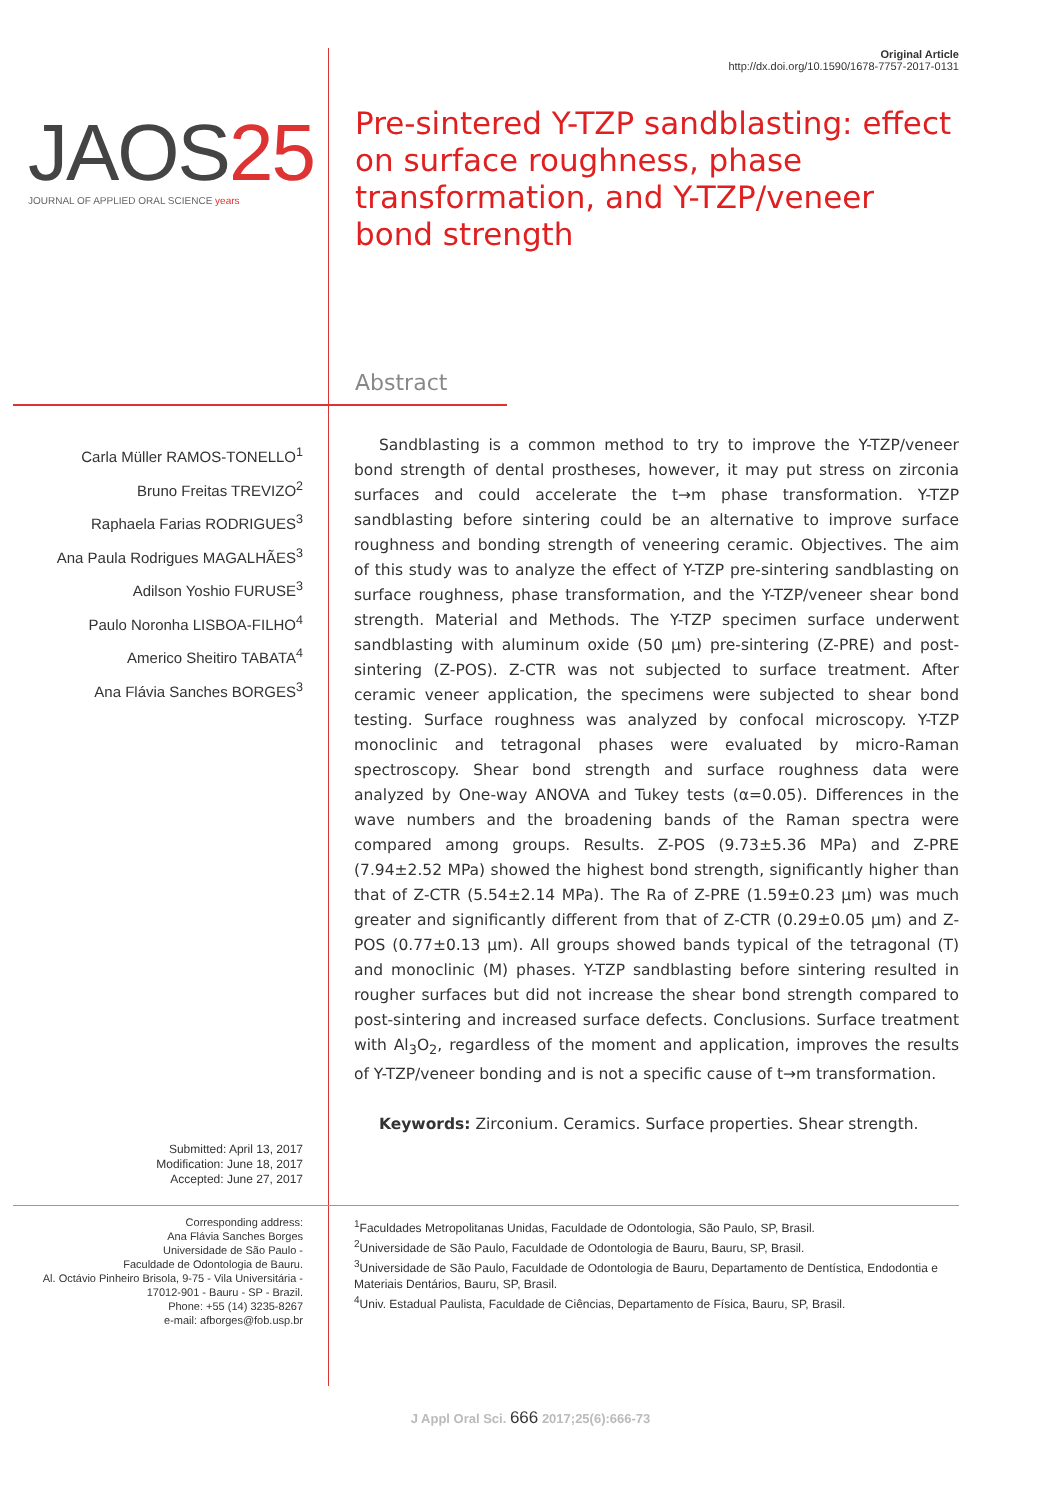Original Article
http://dx.doi.org/10.1590/1678-7757-2017-0131
JAOS25
JOURNAL OF APPLIED ORAL SCIENCE years
Pre-sintered Y-TZP sandblasting: effect on surface roughness, phase transformation, and Y-TZP/veneer bond strength
Abstract
Carla Müller RAMOS-TONELLO<sup>1</sup>
Bruno Freitas TREVIZO<sup>2</sup>
Raphaela Farias RODRIGUES<sup>3</sup>
Ana Paula Rodrigues MAGALHÃES<sup>3</sup>
Adilson Yoshio FURUSE<sup>3</sup>
Paulo Noronha LISBOA-FILHO<sup>4</sup>
Americo Sheitiro TABATA<sup>4</sup>
Ana Flávia Sanches BORGES<sup>3</sup>
Sandblasting is a common method to try to improve the Y-TZP/veneer bond strength of dental prostheses, however, it may put stress on zirconia surfaces and could accelerate the t→m phase transformation. Y-TZP sandblasting before sintering could be an alternative to improve surface roughness and bonding strength of veneering ceramic. Objectives. The aim of this study was to analyze the effect of Y-TZP pre-sintering sandblasting on surface roughness, phase transformation, and the Y-TZP/veneer shear bond strength. Material and Methods. The Y-TZP specimen surface underwent sandblasting with aluminum oxide (50 µm) pre-sintering (Z-PRE) and post-sintering (Z-POS). Z-CTR was not subjected to surface treatment. After ceramic veneer application, the specimens were subjected to shear bond testing. Surface roughness was analyzed by confocal microscopy. Y-TZP monoclinic and tetragonal phases were evaluated by micro-Raman spectroscopy. Shear bond strength and surface roughness data were analyzed by One-way ANOVA and Tukey tests (α=0.05). Differences in the wave numbers and the broadening bands of the Raman spectra were compared among groups. Results. Z-POS (9.73±5.36 MPa) and Z-PRE (7.94±2.52 MPa) showed the highest bond strength, significantly higher than that of Z-CTR (5.54±2.14 MPa). The Ra of Z-PRE (1.59±0.23 µm) was much greater and significantly different from that of Z-CTR (0.29±0.05 µm) and Z-POS (0.77±0.13 µm). All groups showed bands typical of the tetragonal (T) and monoclinic (M) phases. Y-TZP sandblasting before sintering resulted in rougher surfaces but did not increase the shear bond strength compared to post-sintering and increased surface defects. Conclusions. Surface treatment with Al<sub>3</sub>O<sub>2</sub>, regardless of the moment and application, improves the results of Y-TZP/veneer bonding and is not a specific cause of t→m transformation.
Keywords: Zirconium. Ceramics. Surface properties. Shear strength.
Submitted: April 13, 2017
Modification: June 18, 2017
Accepted: June 27, 2017
Corresponding address:
Ana Flávia Sanches Borges
Universidade de São Paulo -
Faculdade de Odontologia de Bauru.
Al. Octávio Pinheiro Brisola, 9-75 - Vila Universitária -
17012-901 - Bauru - SP - Brazil.
Phone: +55 (14) 3235-8267
e-mail: afborges@fob.usp.br
<sup>1</sup> Faculdades Metropolitanas Unidas, Faculdade de Odontologia, São Paulo, SP, Brasil.
<sup>2</sup> Universidade de São Paulo, Faculdade de Odontologia de Bauru, Bauru, SP, Brasil.
<sup>3</sup> Universidade de São Paulo, Faculdade de Odontologia de Bauru, Departamento de Dentística, Endodontia e Materiais Dentários, Bauru, SP, Brasil.
<sup>4</sup> Univ. Estadual Paulista, Faculdade de Ciências, Departamento de Física, Bauru, SP, Brasil.
J Appl Oral Sci. 666 2017;25(6):666-73